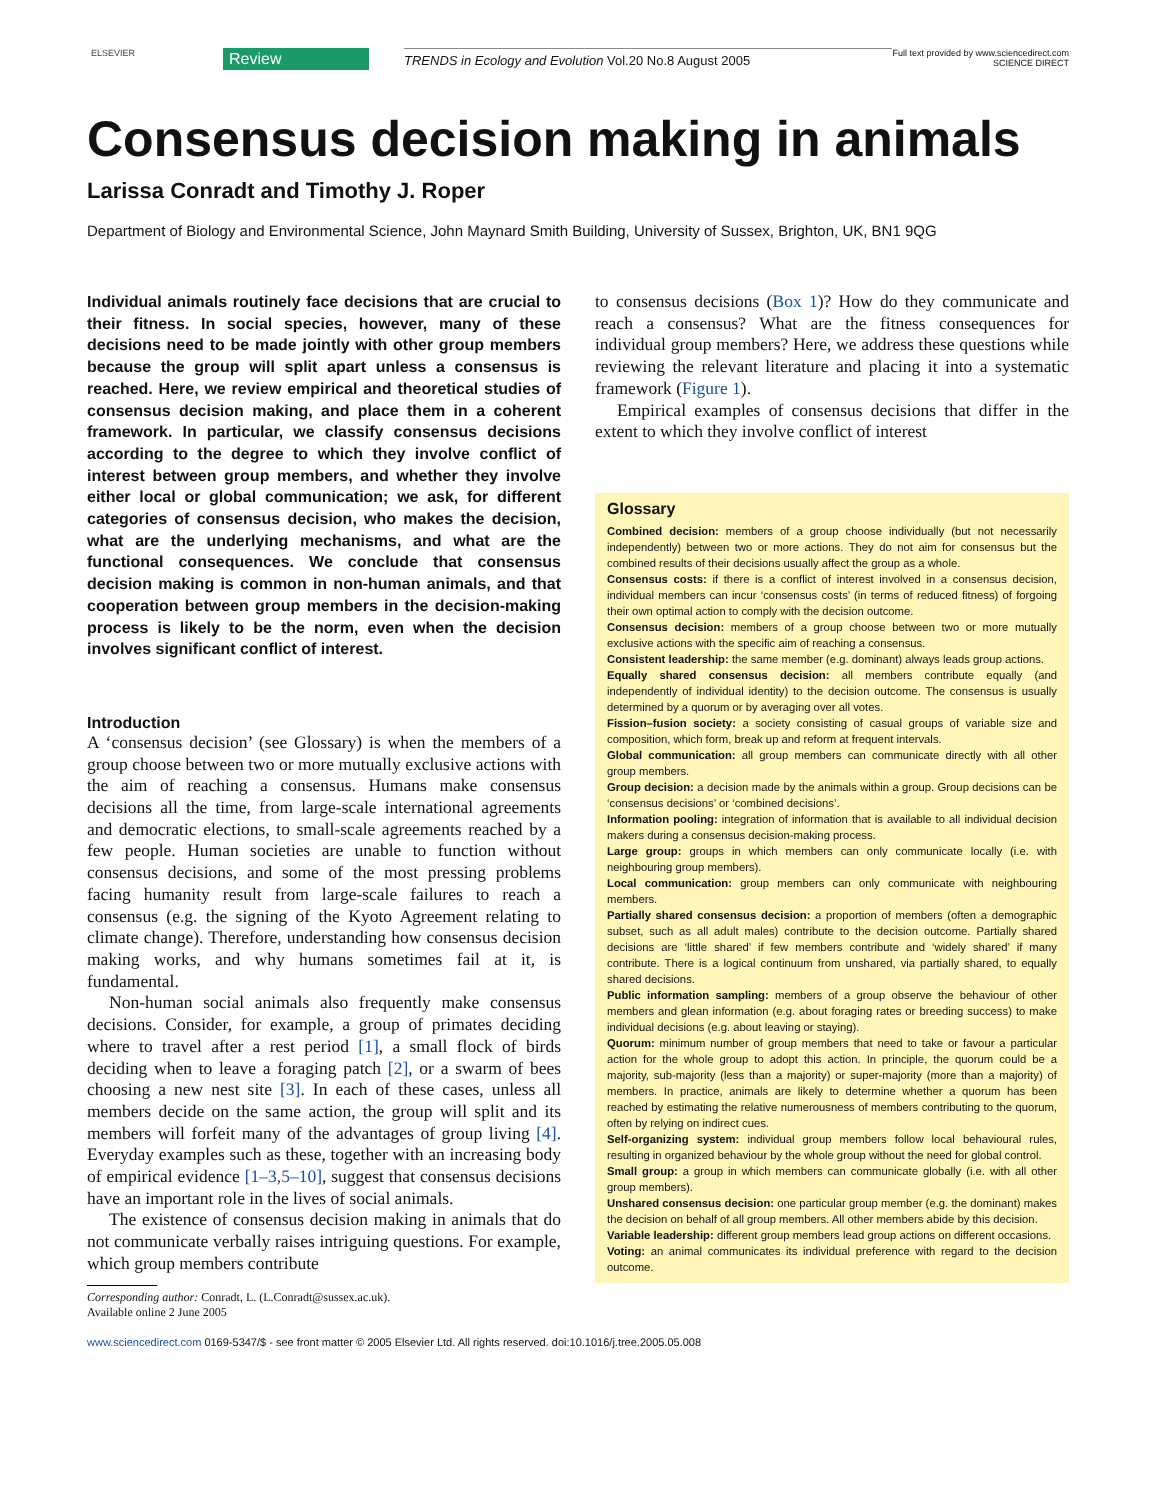ELSEVIER
Review
TRENDS in Ecology and Evolution Vol.20 No.8 August 2005
Full text provided by www.sciencedirect.com
SCIENCE DIRECT
Consensus decision making in animals
Larissa Conradt and Timothy J. Roper
Department of Biology and Environmental Science, John Maynard Smith Building, University of Sussex, Brighton, UK, BN1 9QG
Individual animals routinely face decisions that are crucial to their fitness. In social species, however, many of these decisions need to be made jointly with other group members because the group will split apart unless a consensus is reached. Here, we review empirical and theoretical studies of consensus decision making, and place them in a coherent framework. In particular, we classify consensus decisions according to the degree to which they involve conflict of interest between group members, and whether they involve either local or global communication; we ask, for different categories of consensus decision, who makes the decision, what are the underlying mechanisms, and what are the functional consequences. We conclude that consensus decision making is common in non-human animals, and that cooperation between group members in the decision-making process is likely to be the norm, even when the decision involves significant conflict of interest.
Introduction
A ‘consensus decision’ (see Glossary) is when the members of a group choose between two or more mutually exclusive actions with the aim of reaching a consensus. Humans make consensus decisions all the time, from large-scale international agreements and democratic elections, to small-scale agreements reached by a few people. Human societies are unable to function without consensus decisions, and some of the most pressing problems facing humanity result from large-scale failures to reach a consensus (e.g. the signing of the Kyoto Agreement relating to climate change). Therefore, understanding how consensus decision making works, and why humans sometimes fail at it, is fundamental.
Non-human social animals also frequently make consensus decisions. Consider, for example, a group of primates deciding where to travel after a rest period [1], a small flock of birds deciding when to leave a foraging patch [2], or a swarm of bees choosing a new nest site [3]. In each of these cases, unless all members decide on the same action, the group will split and its members will forfeit many of the advantages of group living [4]. Everyday examples such as these, together with an increasing body of empirical evidence [1–3,5–10], suggest that consensus decisions have an important role in the lives of social animals.
The existence of consensus decision making in animals that do not communicate verbally raises intriguing questions. For example, which group members contribute
Corresponding author: Conradt, L. (L.Conradt@sussex.ac.uk).
Available online 2 June 2005
to consensus decisions (Box 1)? How do they communicate and reach a consensus? What are the fitness consequences for individual group members? Here, we address these questions while reviewing the relevant literature and placing it into a systematic framework (Figure 1).
Empirical examples of consensus decisions that differ in the extent to which they involve conflict of interest
Glossary
Combined decision: members of a group choose individually (but not necessarily independently) between two or more actions. They do not aim for consensus but the combined results of their decisions usually affect the group as a whole.
Consensus costs: if there is a conflict of interest involved in a consensus decision, individual members can incur ‘consensus costs’ (in terms of reduced fitness) of forgoing their own optimal action to comply with the decision outcome.
Consensus decision: members of a group choose between two or more mutually exclusive actions with the specific aim of reaching a consensus.
Consistent leadership: the same member (e.g. dominant) always leads group actions.
Equally shared consensus decision: all members contribute equally (and independently of individual identity) to the decision outcome. The consensus is usually determined by a quorum or by averaging over all votes.
Fission–fusion society: a society consisting of casual groups of variable size and composition, which form, break up and reform at frequent intervals.
Global communication: all group members can communicate directly with all other group members.
Group decision: a decision made by the animals within a group. Group decisions can be ‘consensus decisions’ or ‘combined decisions’.
Information pooling: integration of information that is available to all individual decision makers during a consensus decision-making process.
Large group: groups in which members can only communicate locally (i.e. with neighbouring group members).
Local communication: group members can only communicate with neighbouring members.
Partially shared consensus decision: a proportion of members (often a demographic subset, such as all adult males) contribute to the decision outcome. Partially shared decisions are ‘little shared’ if few members contribute and ‘widely shared’ if many contribute. There is a logical continuum from unshared, via partially shared, to equally shared decisions.
Public information sampling: members of a group observe the behaviour of other members and glean information (e.g. about foraging rates or breeding success) to make individual decisions (e.g. about leaving or staying).
Quorum: minimum number of group members that need to take or favour a particular action for the whole group to adopt this action. In principle, the quorum could be a majority, sub-majority (less than a majority) or super-majority (more than a majority) of members. In practice, animals are likely to determine whether a quorum has been reached by estimating the relative numerousness of members contributing to the quorum, often by relying on indirect cues.
Self-organizing system: individual group members follow local behavioural rules, resulting in organized behaviour by the whole group without the need for global control.
Small group: a group in which members can communicate globally (i.e. with all other group members).
Unshared consensus decision: one particular group member (e.g. the dominant) makes the decision on behalf of all group members. All other members abide by this decision.
Variable leadership: different group members lead group actions on different occasions.
Voting: an animal communicates its individual preference with regard to the decision outcome.
www.sciencedirect.com 0169-5347/$ - see front matter © 2005 Elsevier Ltd. All rights reserved. doi:10.1016/j.tree.2005.05.008